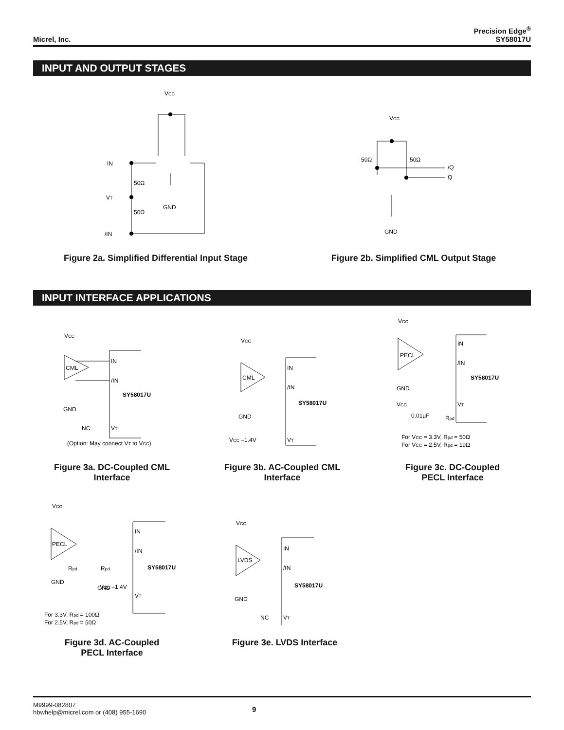Micrel, Inc.
Precision Edge<sup>®</sup>
SY58017U
INPUT AND OUTPUT STAGES
VCC
IN
50Ω
VT
50Ω
/IN
GND
VCC
50Ω
50Ω
/Q
Q
GND
Figure 2a. Simplified Differential Input Stage
Figure 2b. Simplified CML Output Stage
INPUT INTERFACE APPLICATIONS
VCC
CML
IN
/IN
SY58017U
GND
NC
VT
(Option: May connect VT to VCC)
VCC
CML
IN
/IN
SY58017U
GND
VCC –1.4V
VT
VCC
PECL
IN
/IN
SY58017U
GND
VCC
VT
0.01μF
Rpd
For VCC = 3.3V, Rpd = 50Ω
For VCC = 2.5V, Rpd = 19Ω
Figure 3a. DC-Coupled CML Interface
Figure 3b. AC-Coupled CML Interface
Figure 3c. DC-Coupled PECL Interface
VCC
PECL
IN
/IN
SY58017U
Rpd
Rpd
GND
GND
VCC –1.4V
VT
For 3.3V, Rpd = 100Ω
For 2.5V, Rpd = 50Ω
VCC
LVDS
IN
/IN
SY58017U
GND
NC
VT
Figure 3d. AC-Coupled PECL Interface
Figure 3e. LVDS Interface
M9999-082807
hbwhelp@micrel.com or (408) 955-1690
9